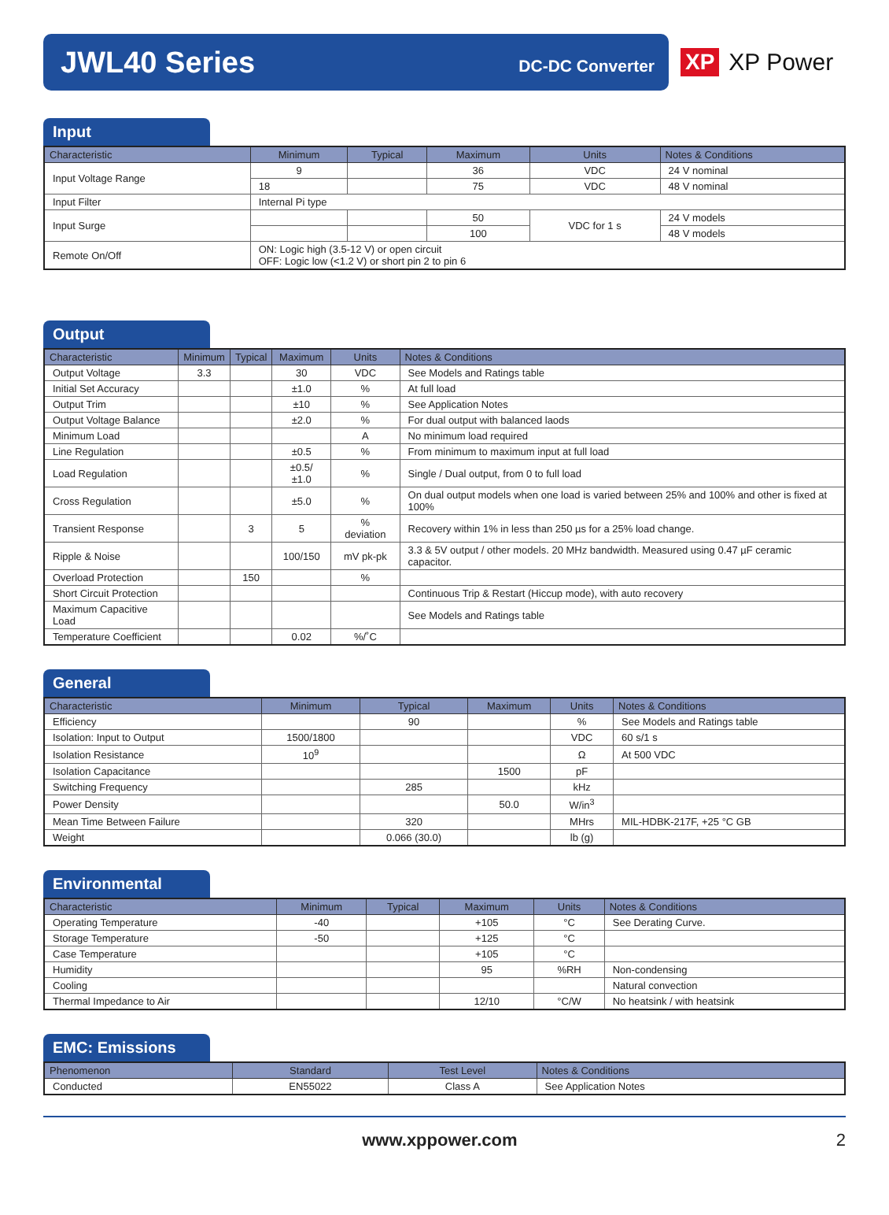JWL40 Series
DC-DC Converter
XP XP Power
Input
| Characteristic | Minimum | Typical | Maximum | Units | Notes & Conditions |
| --- | --- | --- | --- | --- | --- |
| Input Voltage Range | 9 | | 36 | VDC | 24 V nominal |
| | 18 | | 75 | VDC | 48 V nominal |
| Input Filter | Internal Pi type | | | | |
| Input Surge | | | 50 | VDC for 1 s | 24 V models |
| | | | 100 | | 48 V models |
| Remote On/Off | ON: Logic high (3.5-12 V) or open circuit OFF: Logic low (<1.2 V) or short pin 2 to pin 6 | | | | |
Output
| Characteristic | Minimum | Typical | Maximum | Units | Notes & Conditions |
| --- | --- | --- | --- | --- | --- |
| Output Voltage | 3.3 | | 30 | VDC | See Models and Ratings table |
| Initial Set Accuracy | | | ±1.0 | % | At full load |
| Output Trim | | | ±10 | % | See Application Notes |
| Output Voltage Balance | | | ±2.0 | % | For dual output with balanced laods |
| Minimum Load | | | | A | No minimum load required |
| Line Regulation | | | ±0.5 | % | From minimum to maximum input at full load |
| Load Regulation | | | ±0.5/±1.0 | % | Single / Dual output, from 0 to full load |
| Cross Regulation | | | ±5.0 | % | On dual output models when one load is varied between 25% and 100% and other is fixed at 100% |
| Transient Response | | 3 | 5 | % deviation | Recovery within 1% in less than 250 µs for a 25% load change. |
| Ripple & Noise | | | 100/150 | mV pk-pk | 3.3 & 5V output / other models. 20 MHz bandwidth. Measured using 0.47 µF ceramic capacitor. |
| Overload Protection | | 150 | | % | |
| Short Circuit Protection | | | | | Continuous Trip & Restart (Hiccup mode), with auto recovery |
| Maximum Capacitive Load | | | | | See Models and Ratings table |
| Temperature Coefficient | | | 0.02 | %/˚C | |
General
| Characteristic | Minimum | Typical | Maximum | Units | Notes & Conditions |
| --- | --- | --- | --- | --- | --- |
| Efficiency | | 90 | | % | See Models and Ratings table |
| Isolation: Input to Output | 1500/1800 | | | VDC | 60 s/1 s |
| Isolation Resistance | 10<sup>9</sup> | | | Ω | At 500 VDC |
| Isolation Capacitance | | | 1500 | pF | |
| Switching Frequency | | 285 | | kHz | |
| Power Density | | | 50.0 | W/in<sup>3</sup> | |
| Mean Time Between Failure | | 320 | | MHrs | MIL-HDBK-217F, +25 °C GB |
| Weight | | 0.066 (30.0) | | lb (g) | |
Environmental
| Characteristic | Minimum | Typical | Maximum | Units | Notes & Conditions |
| --- | --- | --- | --- | --- | --- |
| Operating Temperature | -40 | | +105 | °C | See Derating Curve. |
| Storage Temperature | -50 | | +125 | °C | |
| Case Temperature | | | +105 | °C | |
| Humidity | | | 95 | %RH | Non-condensing |
| Cooling | | | | | Natural convection |
| Thermal Impedance to Air | | | 12/10 | °C/W | No heatsink / with heatsink |
EMC: Emissions
| Phenomenon | Standard | Test Level | Notes & Conditions |
| --- | --- | --- | --- |
| Conducted | EN55022 | Class A | See Application Notes |
www.xppower.com 2